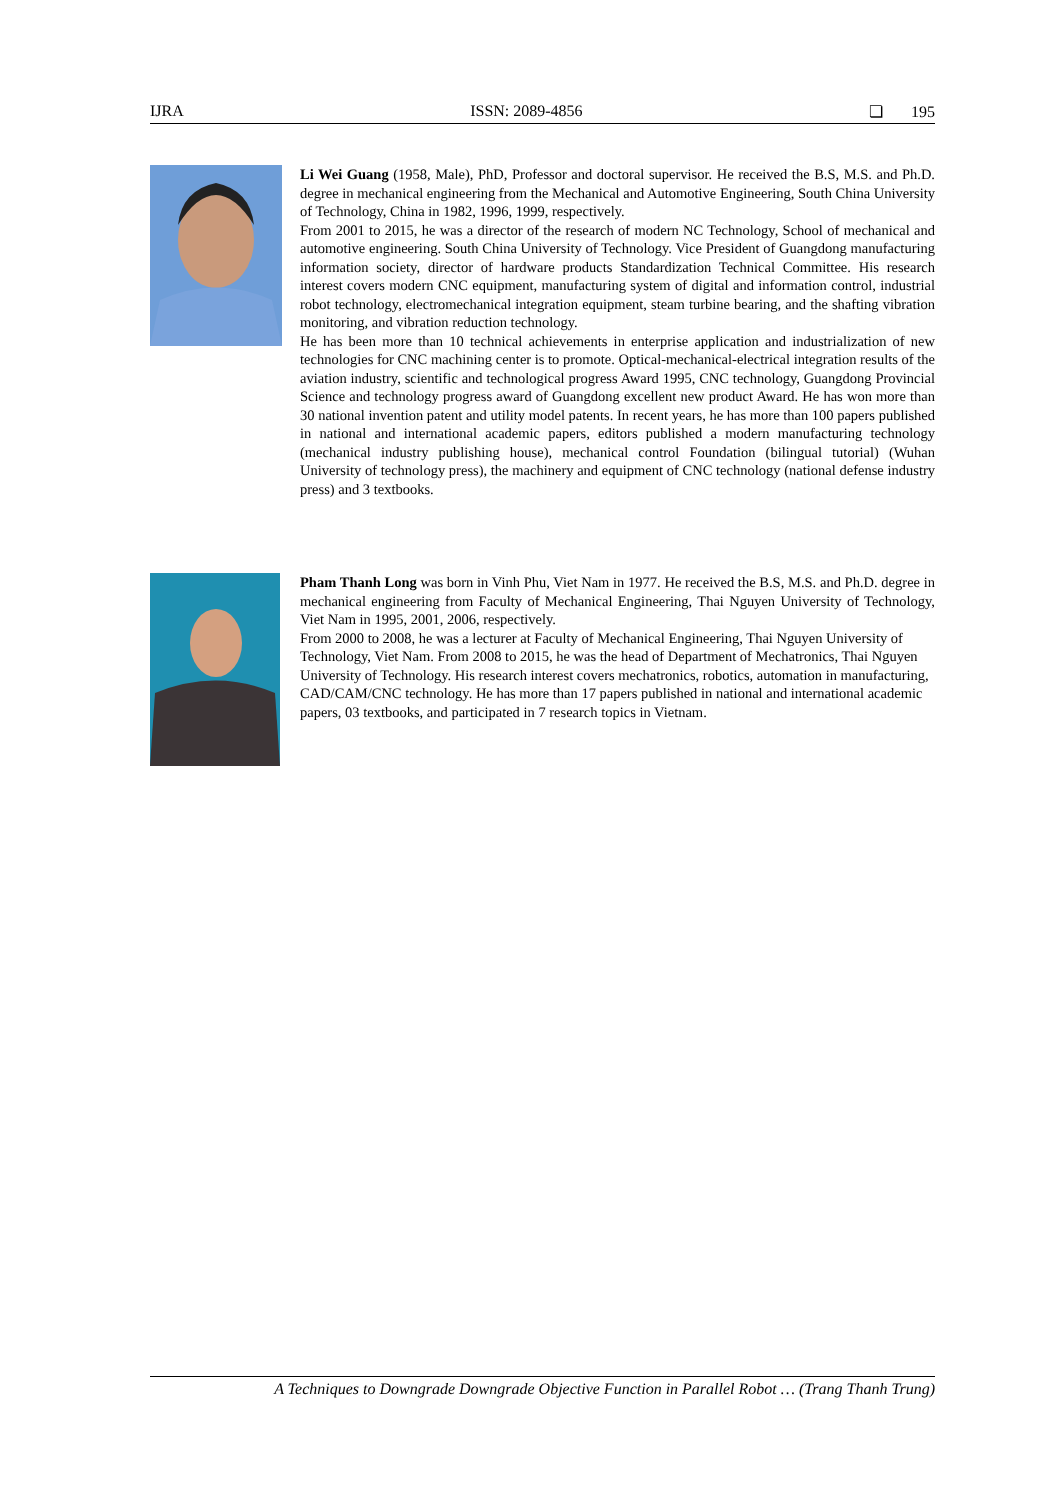IJRA ISSN: 2089-4856 ❏ 195
Li Wei Guang (1958, Male), PhD, Professor and doctoral supervisor. He received the B.S, M.S. and Ph.D. degree in mechanical engineering from the Mechanical and Automotive Engineering, South China University of Technology, China in 1982, 1996, 1999, respectively.
From 2001 to 2015, he was a director of the research of modern NC Technology, School of mechanical and automotive engineering. South China University of Technology. Vice President of Guangdong manufacturing information society, director of hardware products Standardization Technical Committee. His research interest covers modern CNC equipment, manufacturing system of digital and information control, industrial robot technology, electromechanical integration equipment, steam turbine bearing, and the shafting vibration monitoring, and vibration reduction technology.
He has been more than 10 technical achievements in enterprise application and industrialization of new technologies for CNC machining center is to promote. Optical-mechanical-electrical integration results of the aviation industry, scientific and technological progress Award 1995, CNC technology, Guangdong Provincial Science and technology progress award of Guangdong excellent new product Award. He has won more than 30 national invention patent and utility model patents. In recent years, he has more than 100 papers published in national and international academic papers, editors published a modern manufacturing technology (mechanical industry publishing house), mechanical control Foundation (bilingual tutorial) (Wuhan University of technology press), the machinery and equipment of CNC technology (national defense industry press) and 3 textbooks.
Pham Thanh Long was born in Vinh Phu, Viet Nam in 1977. He received the B.S, M.S. and Ph.D. degree in mechanical engineering from Faculty of Mechanical Engineering, Thai Nguyen University of Technology, Viet Nam in 1995, 2001, 2006, respectively.
From 2000 to 2008, he was a lecturer at Faculty of Mechanical Engineering, Thai Nguyen University of Technology, Viet Nam. From 2008 to 2015, he was the head of Department of Mechatronics, Thai Nguyen University of Technology. His research interest covers mechatronics, robotics, automation in manufacturing, CAD/CAM/CNC technology. He has more than 17 papers published in national and international academic papers, 03 textbooks, and participated in 7 research topics in Vietnam.
A Techniques to Downgrade Downgrade Objective Function in Parallel Robot … (Trang Thanh Trung)